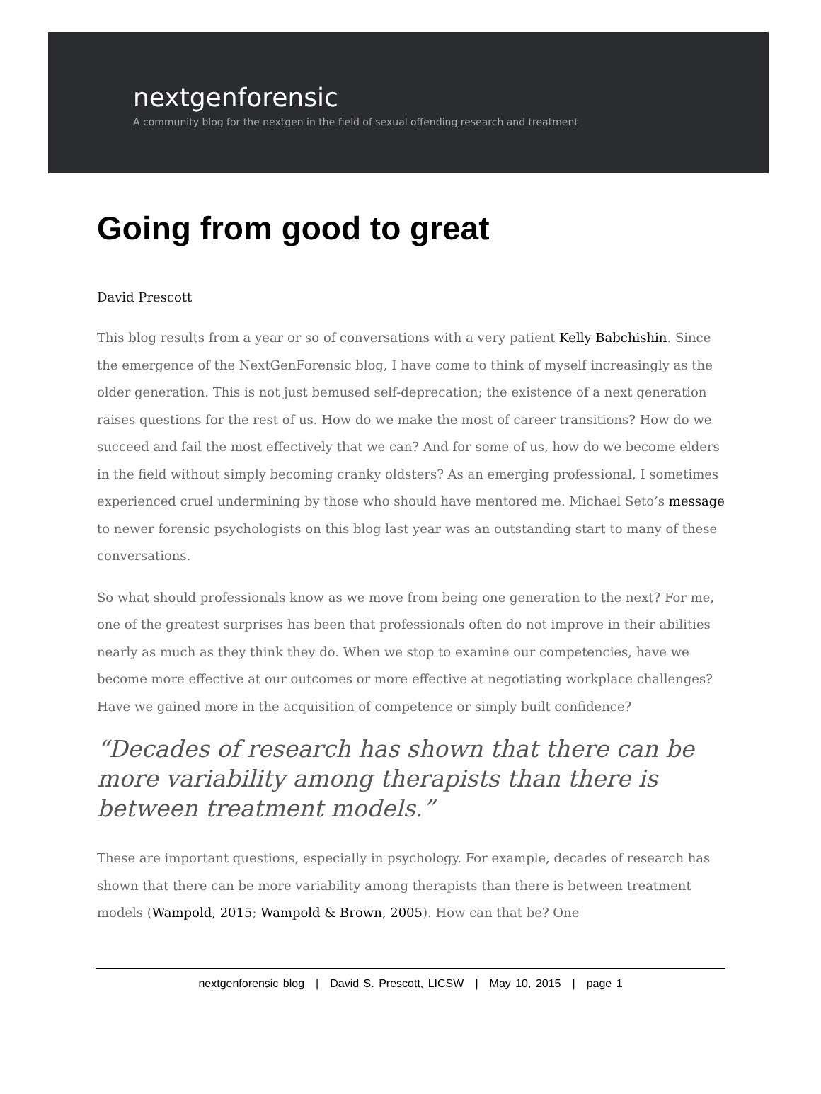nextgenforensic
A community blog for the nextgen in the field of sexual offending research and treatment
Going from good to great
David Prescott
This blog results from a year or so of conversations with a very patient Kelly Babchishin. Since the emergence of the NextGenForensic blog, I have come to think of myself increasingly as the older generation. This is not just bemused self-deprecation; the existence of a next generation raises questions for the rest of us. How do we make the most of career transitions? How do we succeed and fail the most effectively that we can? And for some of us, how do we become elders in the field without simply becoming cranky oldsters? As an emerging professional, I sometimes experienced cruel undermining by those who should have mentored me. Michael Seto’s message to newer forensic psychologists on this blog last year was an outstanding start to many of these conversations.
So what should professionals know as we move from being one generation to the next? For me, one of the greatest surprises has been that professionals often do not improve in their abilities nearly as much as they think they do. When we stop to examine our competencies, have we become more effective at our outcomes or more effective at negotiating workplace challenges? Have we gained more in the acquisition of competence or simply built confidence?
“Decades of research has shown that there can be more variability among therapists than there is between treatment models.”
These are important questions, especially in psychology. For example, decades of research has shown that there can be more variability among therapists than there is between treatment models (Wampold, 2015; Wampold & Brown, 2005). How can that be? One
nextgenforensic blog | David S. Prescott, LICSW | May 10, 2015 | page 1